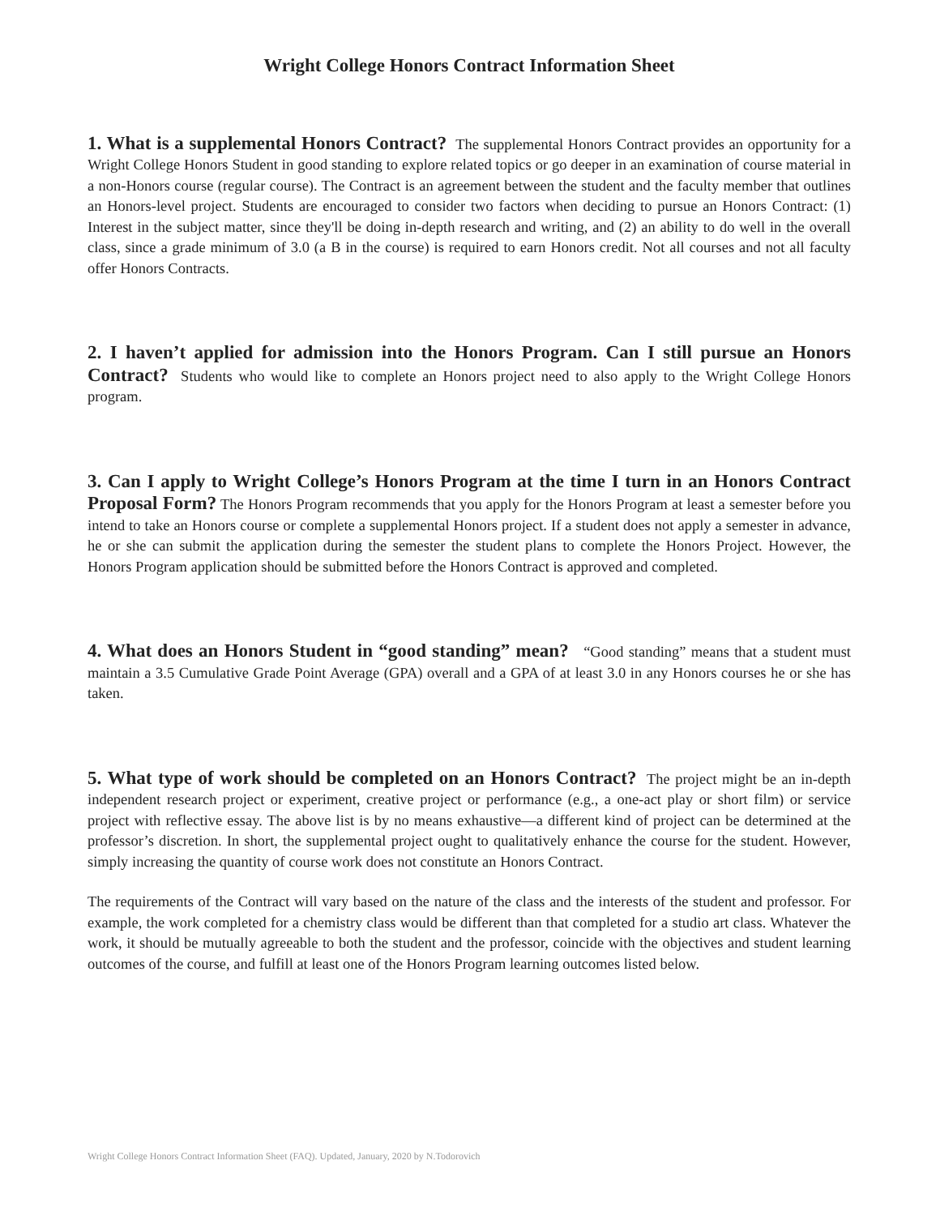Wright College Honors Contract Information Sheet
1. What is a supplemental Honors Contract? The supplemental Honors Contract provides an opportunity for a Wright College Honors Student in good standing to explore related topics or go deeper in an examination of course material in a non-Honors course (regular course). The Contract is an agreement between the student and the faculty member that outlines an Honors-level project. Students are encouraged to consider two factors when deciding to pursue an Honors Contract: (1) Interest in the subject matter, since they'll be doing in-depth research and writing, and (2) an ability to do well in the overall class, since a grade minimum of 3.0 (a B in the course) is required to earn Honors credit. Not all courses and not all faculty offer Honors Contracts.
2. I haven’t applied for admission into the Honors Program. Can I still pursue an Honors Contract? Students who would like to complete an Honors project need to also apply to the Wright College Honors program.
3. Can I apply to Wright College’s Honors Program at the time I turn in an Honors Contract Proposal Form? The Honors Program recommends that you apply for the Honors Program at least a semester before you intend to take an Honors course or complete a supplemental Honors project. If a student does not apply a semester in advance, he or she can submit the application during the semester the student plans to complete the Honors Project. However, the Honors Program application should be submitted before the Honors Contract is approved and completed.
4. What does an Honors Student in “good standing” mean? “Good standing” means that a student must maintain a 3.5 Cumulative Grade Point Average (GPA) overall and a GPA of at least 3.0 in any Honors courses he or she has taken.
5. What type of work should be completed on an Honors Contract? The project might be an in-depth independent research project or experiment, creative project or performance (e.g., a one-act play or short film) or service project with reflective essay. The above list is by no means exhaustive—a different kind of project can be determined at the professor’s discretion. In short, the supplemental project ought to qualitatively enhance the course for the student. However, simply increasing the quantity of course work does not constitute an Honors Contract.
The requirements of the Contract will vary based on the nature of the class and the interests of the student and professor. For example, the work completed for a chemistry class would be different than that completed for a studio art class. Whatever the work, it should be mutually agreeable to both the student and the professor, coincide with the objectives and student learning outcomes of the course, and fulfill at least one of the Honors Program learning outcomes listed below.
Wright College Honors Contract Information Sheet (FAQ). Updated, January, 2020 by N.Todorovich